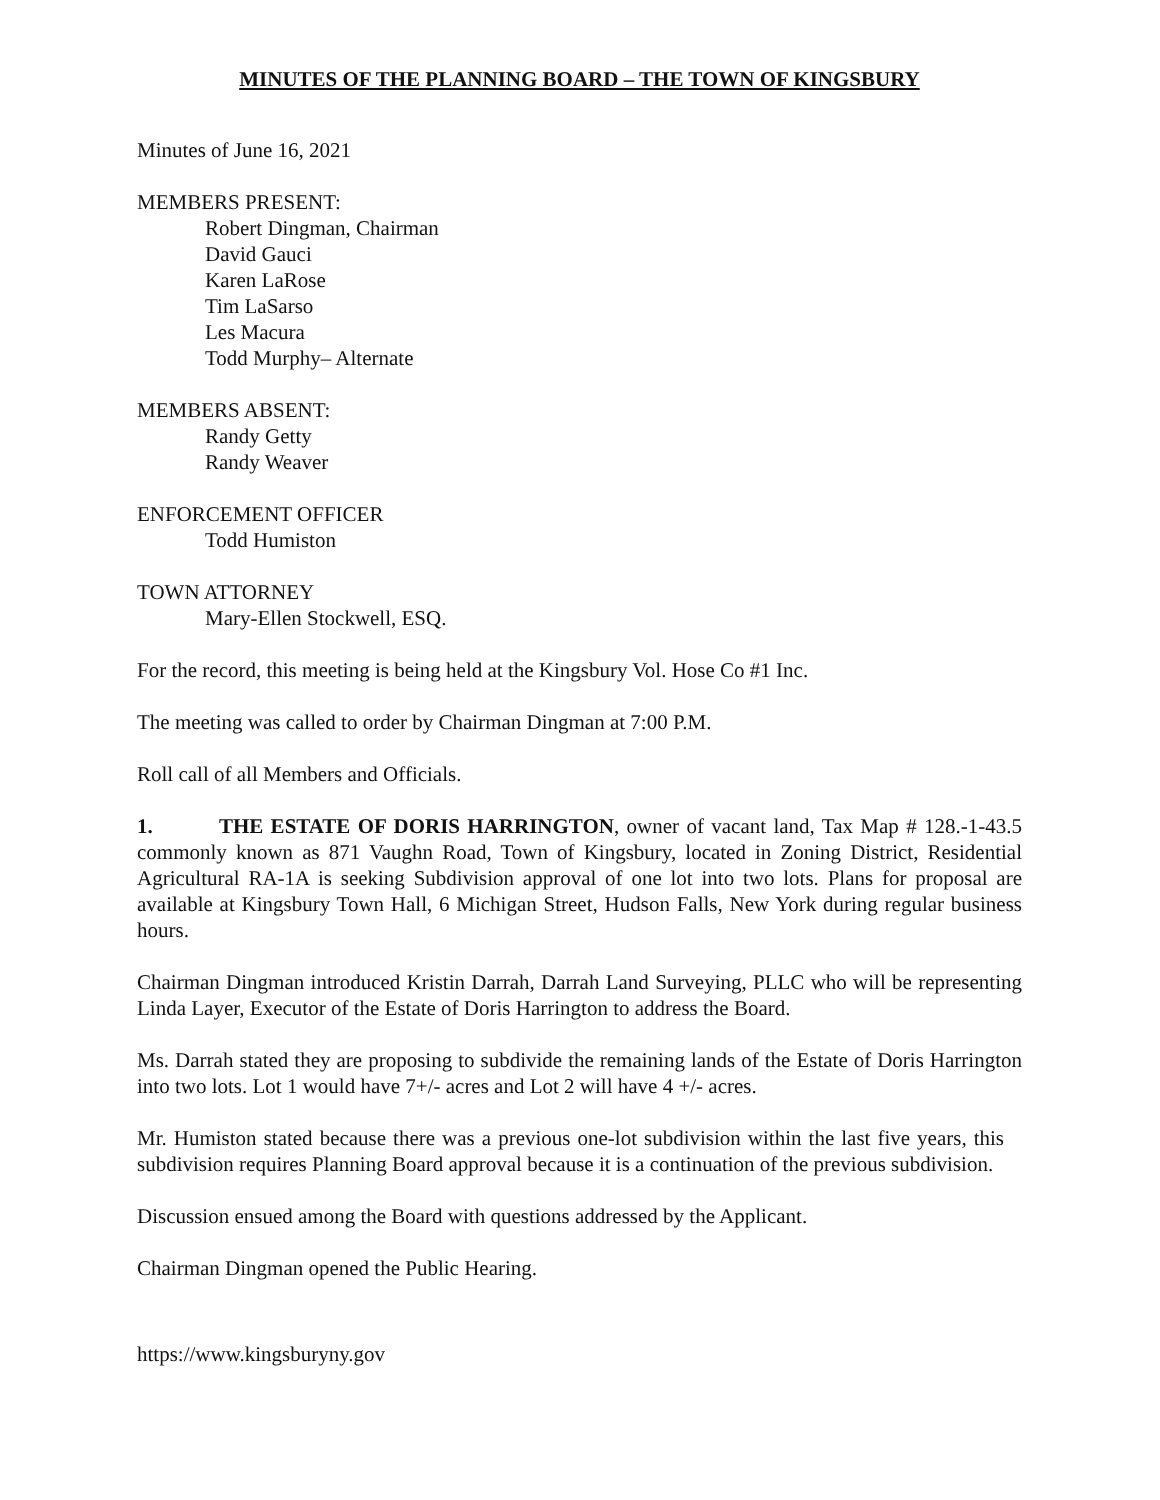MINUTES OF THE PLANNING BOARD – THE TOWN OF KINGSBURY
Minutes of June 16, 2021
MEMBERS PRESENT:
Robert Dingman, Chairman
David Gauci
Karen LaRose
Tim LaSarso
Les Macura
Todd Murphy– Alternate
MEMBERS ABSENT:
Randy Getty
Randy Weaver
ENFORCEMENT OFFICER
Todd Humiston
TOWN ATTORNEY
Mary-Ellen Stockwell, ESQ.
For the record, this meeting is being held at the Kingsbury Vol. Hose Co #1 Inc.
The meeting was called to order by Chairman Dingman at 7:00 P.M.
Roll call of all Members and Officials.
1. THE ESTATE OF DORIS HARRINGTON, owner of vacant land, Tax Map # 128.-1-43.5 commonly known as 871 Vaughn Road, Town of Kingsbury, located in Zoning District, Residential Agricultural RA-1A is seeking Subdivision approval of one lot into two lots. Plans for proposal are available at Kingsbury Town Hall, 6 Michigan Street, Hudson Falls, New York during regular business hours.
Chairman Dingman introduced Kristin Darrah, Darrah Land Surveying, PLLC who will be representing Linda Layer, Executor of the Estate of Doris Harrington to address the Board.
Ms. Darrah stated they are proposing to subdivide the remaining lands of the Estate of Doris Harrington into two lots. Lot 1 would have 7+/- acres and Lot 2 will have 4 +/- acres.
Mr. Humiston stated because there was a previous one-lot subdivision within the last five years, this subdivision requires Planning Board approval because it is a continuation of the previous subdivision.
Discussion ensued among the Board with questions addressed by the Applicant.
Chairman Dingman opened the Public Hearing.
https://www.kingsburyny.gov